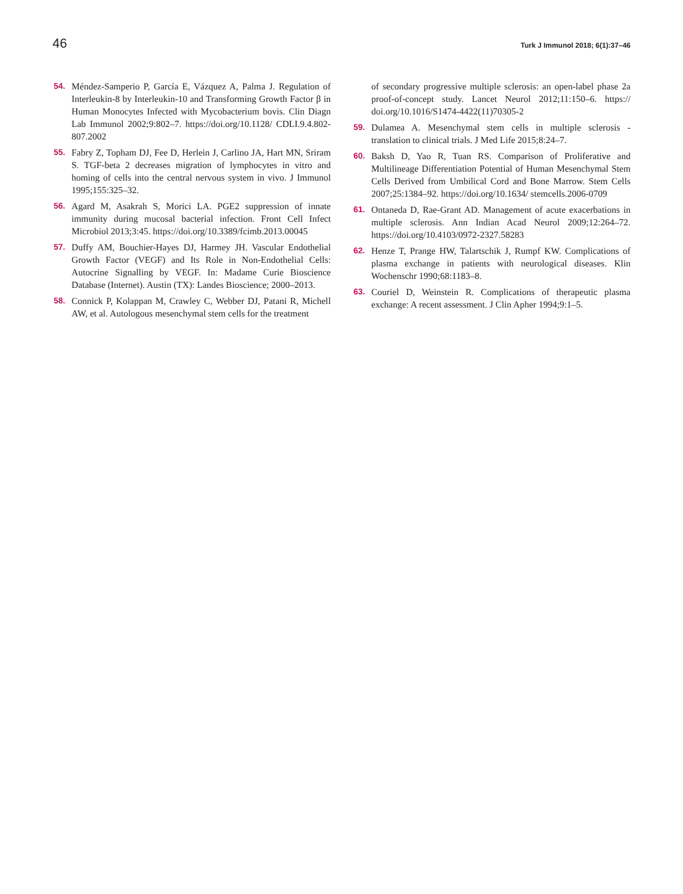46 Turk J Immunol 2018; 6(1):37–46
54. Méndez-Samperio P, García E, Vázquez A, Palma J. Regulation of Interleukin-8 by Interleukin-10 and Transforming Growth Factor β in Human Monocytes Infected with Mycobacterium bovis. Clin Diagn Lab Immunol 2002;9:802–7. https://doi.org/10.1128/ CDLI.9.4.802-807.2002
55. Fabry Z, Topham DJ, Fee D, Herlein J, Carlino JA, Hart MN, Sriram S. TGF-beta 2 decreases migration of lymphocytes in vitro and homing of cells into the central nervous system in vivo. J Immunol 1995;155:325–32.
56. Agard M, Asakrah S, Morici LA. PGE2 suppression of innate immunity during mucosal bacterial infection. Front Cell Infect Microbiol 2013;3:45. https://doi.org/10.3389/fcimb.2013.00045
57. Duffy AM, Bouchier-Hayes DJ, Harmey JH. Vascular Endothelial Growth Factor (VEGF) and Its Role in Non-Endothelial Cells: Autocrine Signalling by VEGF. In: Madame Curie Bioscience Database (Internet). Austin (TX): Landes Bioscience; 2000–2013.
58. Connick P, Kolappan M, Crawley C, Webber DJ, Patani R, Michell AW, et al. Autologous mesenchymal stem cells for the treatment
of secondary progressive multiple sclerosis: an open-label phase 2a proof-of-concept study. Lancet Neurol 2012;11:150–6. https:// doi.org/10.1016/S1474-4422(11)70305-2
59. Dulamea A. Mesenchymal stem cells in multiple sclerosis - translation to clinical trials. J Med Life 2015;8:24–7.
60. Baksh D, Yao R, Tuan RS. Comparison of Proliferative and Multilineage Differentiation Potential of Human Mesenchymal Stem Cells Derived from Umbilical Cord and Bone Marrow. Stem Cells 2007;25:1384–92. https://doi.org/10.1634/ stemcells.2006-0709
61. Ontaneda D, Rae-Grant AD. Management of acute exacerbations in multiple sclerosis. Ann Indian Acad Neurol 2009;12:264–72. https://doi.org/10.4103/0972-2327.58283
62. Henze T, Prange HW, Talartschik J, Rumpf KW. Complications of plasma exchange in patients with neurological diseases. Klin Wochenschr 1990;68:1183–8.
63. Couriel D, Weinstein R. Complications of therapeutic plasma exchange: A recent assessment. J Clin Apher 1994;9:1–5.